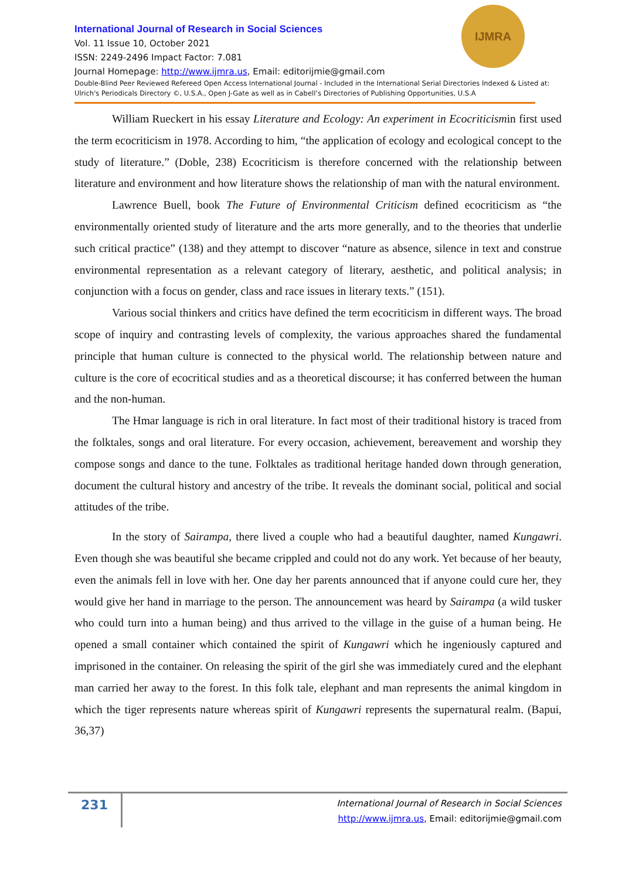IJMRA
International Journal of Research in Social Sciences
Vol. 11 Issue 10, October 2021
ISSN: 2249-2496 Impact Factor: 7.081
Journal Homepage: http://www.ijmra.us, Email: editorijmie@gmail.com
Double-Blind Peer Reviewed Refereed Open Access International Journal - Included in the International Serial Directories Indexed & Listed at: Ulrich's Periodicals Directory ©, U.S.A., Open J-Gate as well as in Cabell’s Directories of Publishing Opportunities, U.S.A
William Rueckert in his essay Literature and Ecology: An experiment in Ecocriticismin first used the term ecocriticism in 1978. According to him, “the application of ecology and ecological concept to the study of literature.” (Doble, 238) Ecocriticism is therefore concerned with the relationship between literature and environment and how literature shows the relationship of man with the natural environment.
Lawrence Buell, book The Future of Environmental Criticism defined ecocriticism as “the environmentally oriented study of literature and the arts more generally, and to the theories that underlie such critical practice” (138) and they attempt to discover “nature as absence, silence in text and construe environmental representation as a relevant category of literary, aesthetic, and political analysis; in conjunction with a focus on gender, class and race issues in literary texts.” (151).
Various social thinkers and critics have defined the term ecocriticism in different ways. The broad scope of inquiry and contrasting levels of complexity, the various approaches shared the fundamental principle that human culture is connected to the physical world. The relationship between nature and culture is the core of ecocritical studies and as a theoretical discourse; it has conferred between the human and the non-human.
The Hmar language is rich in oral literature. In fact most of their traditional history is traced from the folktales, songs and oral literature. For every occasion, achievement, bereavement and worship they compose songs and dance to the tune. Folktales as traditional heritage handed down through generation, document the cultural history and ancestry of the tribe. It reveals the dominant social, political and social attitudes of the tribe.
In the story of Sairampa, there lived a couple who had a beautiful daughter, named Kungawri. Even though she was beautiful she became crippled and could not do any work. Yet because of her beauty, even the animals fell in love with her. One day her parents announced that if anyone could cure her, they would give her hand in marriage to the person. The announcement was heard by Sairampa (a wild tusker who could turn into a human being) and thus arrived to the village in the guise of a human being. He opened a small container which contained the spirit of Kungawri which he ingeniously captured and imprisoned in the container. On releasing the spirit of the girl she was immediately cured and the elephant man carried her away to the forest. In this folk tale, elephant and man represents the animal kingdom in which the tiger represents nature whereas spirit of Kungawri represents the supernatural realm. (Bapui, 36,37)
231
International Journal of Research in Social Sciences
http://www.ijmra.us, Email: editorijmie@gmail.com